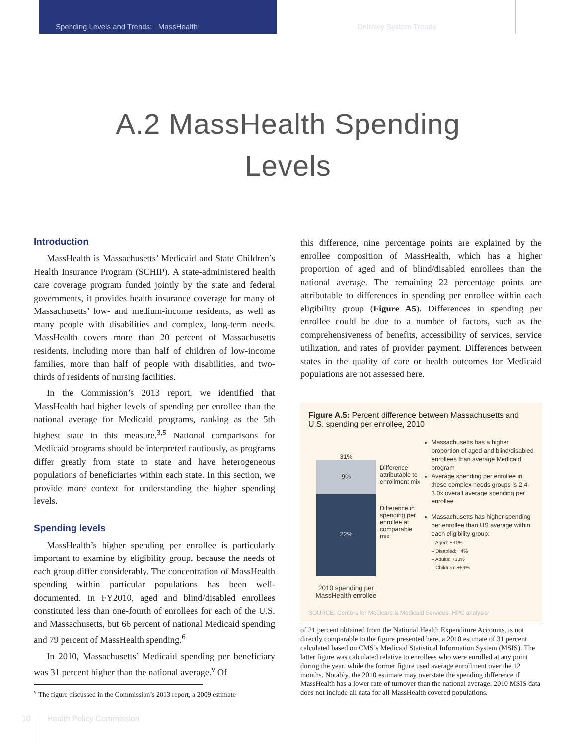Spending Levels and Trends: MassHealth Delivery System Trends
A.2 MassHealth Spending Levels
Introduction
MassHealth is Massachusetts’ Medicaid and State Children’s Health Insurance Program (SCHIP). A state-administered health care coverage program funded jointly by the state and federal governments, it provides health insurance coverage for many of Massachusetts’ low- and medium-income residents, as well as many people with disabilities and complex, long-term needs. MassHealth covers more than 20 percent of Massachusetts residents, including more than half of children of low-income families, more than half of people with disabilities, and two-thirds of residents of nursing facilities.
In the Commission’s 2013 report, we identified that MassHealth had higher levels of spending per enrollee than the national average for Medicaid programs, ranking as the 5th highest state in this measure.<sup>3,5</sup> National comparisons for Medicaid programs should be interpreted cautiously, as programs differ greatly from state to state and have heterogeneous populations of beneficiaries within each state. In this section, we provide more context for understanding the higher spending levels.
Spending levels
MassHealth’s higher spending per enrollee is particularly important to examine by eligibility group, because the needs of each group differ considerably. The concentration of MassHealth spending within particular populations has been well-documented. In FY2010, aged and blind/disabled enrollees constituted less than one-fourth of enrollees for each of the U.S. and Massachusetts, but 66 percent of national Medicaid spending and 79 percent of MassHealth spending.<sup>6</sup>
In 2010, Massachusetts’ Medicaid spending per beneficiary was 31 percent higher than the national average.<sup>v</sup> Of
<sup>v</sup> The figure discussed in the Commission’s 2013 report, a 2009 estimate
this difference, nine percentage points are explained by the enrollee composition of MassHealth, which has a higher proportion of aged and of blind/disabled enrollees than the national average. The remaining 22 percentage points are attributable to differences in spending per enrollee within each eligibility group (Figure A5). Differences in spending per enrollee could be due to a number of factors, such as the comprehensiveness of benefits, accessibility of services, service utilization, and rates of provider payment. Differences between states in the quality of care or health outcomes for Medicaid populations are not assessed here.
Figure A.5: Percent difference between Massachusetts and U.S. spending per enrollee, 2010
31%
9%
22%
2010 spending per MassHealth enrollee
Difference attributable to enrollment mix
Difference in spending per enrollee at comparable mix
Massachusetts has a higher proportion of aged and blind/disabled enrollees than average Medicaid program
Average spending per enrollee in these complex needs groups is 2.4-3.0x overall average spending per enrollee
Massachusetts has higher spending per enrollee than US average within each eligibility group:
– Aged: +31%
– Disabled: +4%
– Adults: +13%
– Children: +59%
SOURCE: Centers for Medicare & Medicaid Services; HPC analysis
of 21 percent obtained from the National Health Expenditure Accounts, is not directly comparable to the figure presented here, a 2010 estimate of 31 percent calculated based on CMS’s Medicaid Statistical Information System (MSIS). The latter figure was calculated relative to enrollees who were enrolled at any point during the year, while the former figure used average enrollment over the 12 months. Notably, the 2010 estimate may overstate the spending difference if MassHealth has a lower rate of turnover than the national average. 2010 MSIS data does not include all data for all MassHealth covered populations.
10 Health Policy Commission